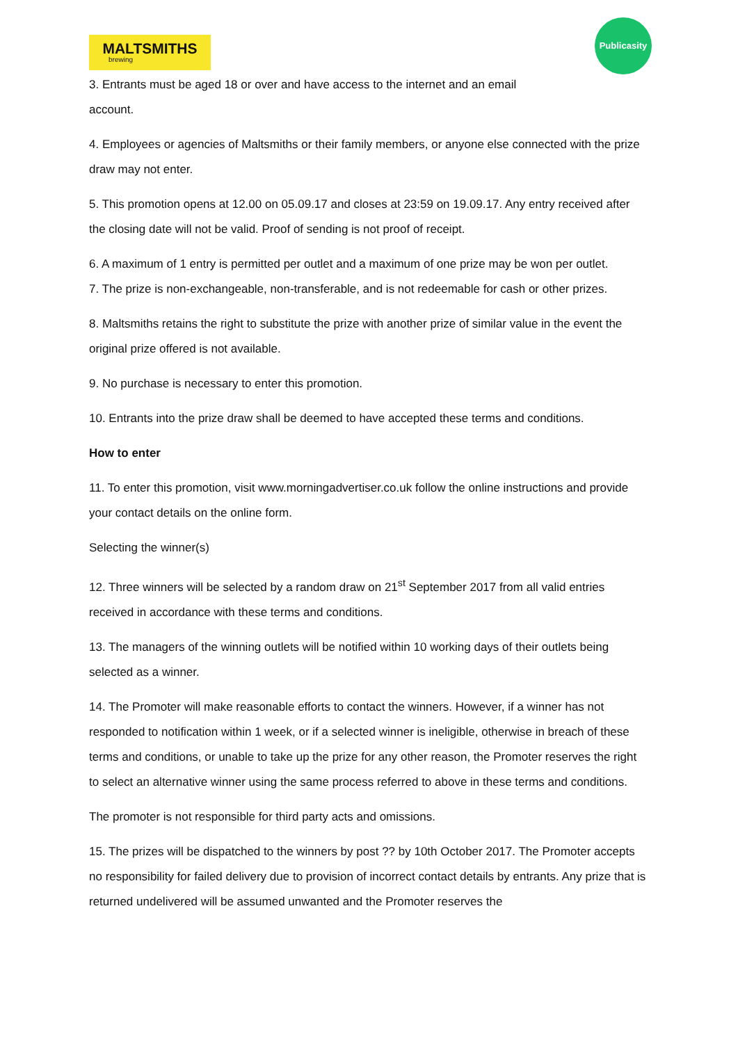MALTSMITHS
brewing
Publicasity
3. Entrants must be aged 18 or over and have access to the internet and an email
account.
4. Employees or agencies of Maltsmiths or their family members, or anyone else connected with the prize draw may not enter.
5. This promotion opens at 12.00 on 05.09.17 and closes at 23:59 on 19.09.17. Any entry received after the closing date will not be valid. Proof of sending is not proof of receipt.
6. A maximum of 1 entry is permitted per outlet and a maximum of one prize may be won per outlet.
7. The prize is non-exchangeable, non-transferable, and is not redeemable for cash or other prizes.
8. Maltsmiths retains the right to substitute the prize with another prize of similar value in the event the original prize offered is not available.
9. No purchase is necessary to enter this promotion.
10. Entrants into the prize draw shall be deemed to have accepted these terms and conditions.
How to enter
11. To enter this promotion, visit www.morningadvertiser.co.uk follow the online instructions and provide your contact details on the online form.
Selecting the winner(s)
12. Three winners will be selected by a random draw on 21<sup>st</sup> September 2017 from all valid entries received in accordance with these terms and conditions.
13. The managers of the winning outlets will be notified within 10 working days of their outlets being selected as a winner.
14. The Promoter will make reasonable efforts to contact the winners. However, if a winner has not responded to notification within 1 week, or if a selected winner is ineligible, otherwise in breach of these terms and conditions, or unable to take up the prize for any other reason, the Promoter reserves the right to select an alternative winner using the same process referred to above in these terms and conditions.
The promoter is not responsible for third party acts and omissions.
15. The prizes will be dispatched to the winners by post ?? by 10th October 2017. The Promoter accepts no responsibility for failed delivery due to provision of incorrect contact details by entrants. Any prize that is returned undelivered will be assumed unwanted and the Promoter reserves the